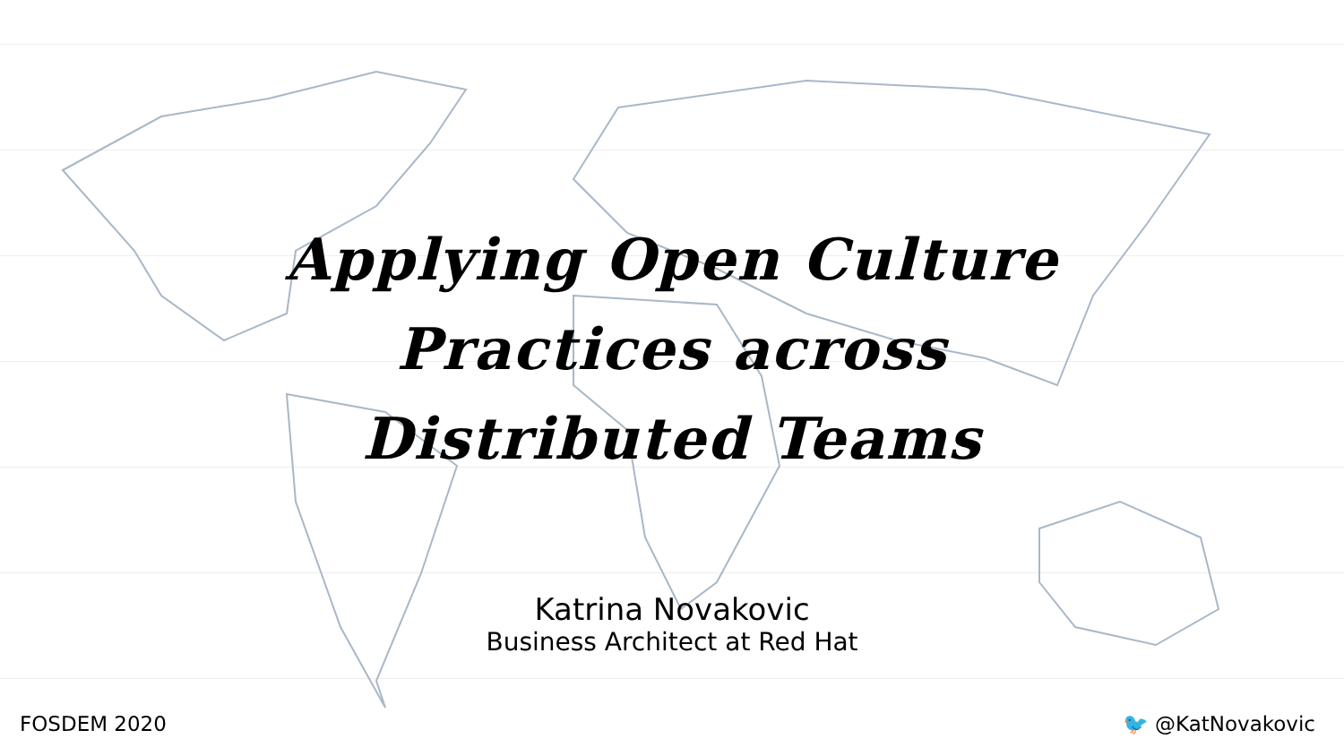Applying Open Culture
Practices across
Distributed Teams
Katrina Novakovic
Business Architect at Red Hat
FOSDEM 2020 🐦 @KatNovakovic